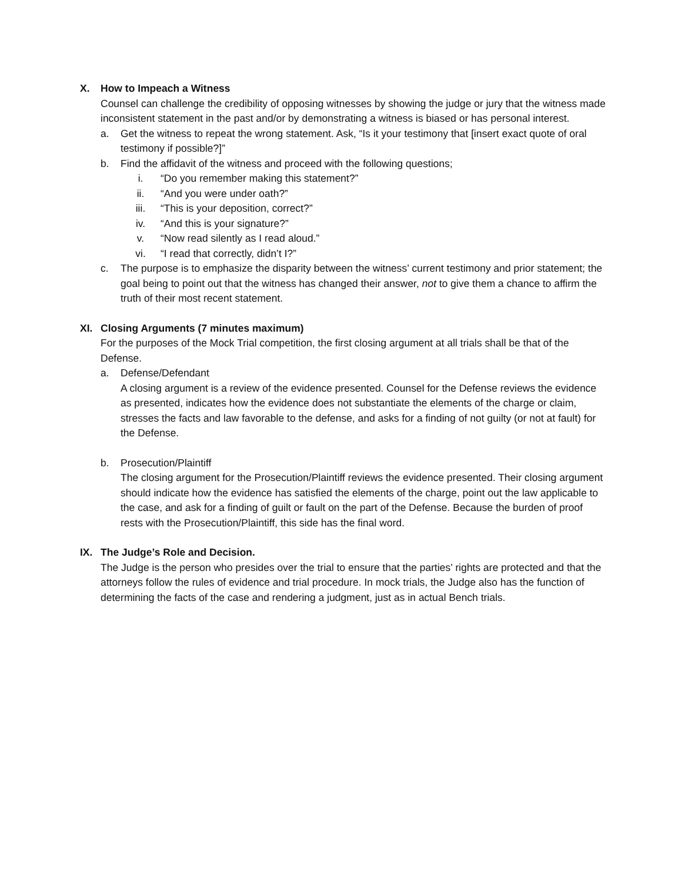X. How to Impeach a Witness
Counsel can challenge the credibility of opposing witnesses by showing the judge or jury that the witness made inconsistent statement in the past and/or by demonstrating a witness is biased or has personal interest.
a. Get the witness to repeat the wrong statement. Ask, “Is it your testimony that [insert exact quote of oral testimony if possible?]”
b. Find the affidavit of the witness and proceed with the following questions;
i. “Do you remember making this statement?”
ii. “And you were under oath?”
iii. “This is your deposition, correct?”
iv. “And this is your signature?”
v. “Now read silently as I read aloud.”
vi. “I read that correctly, didn’t I?”
c. The purpose is to emphasize the disparity between the witness’ current testimony and prior statement; the goal being to point out that the witness has changed their answer, not to give them a chance to affirm the truth of their most recent statement.
XI. Closing Arguments (7 minutes maximum)
For the purposes of the Mock Trial competition, the first closing argument at all trials shall be that of the Defense.
a. Defense/Defendant
A closing argument is a review of the evidence presented. Counsel for the Defense reviews the evidence as presented, indicates how the evidence does not substantiate the elements of the charge or claim, stresses the facts and law favorable to the defense, and asks for a finding of not guilty (or not at fault) for the Defense.
b. Prosecution/Plaintiff
The closing argument for the Prosecution/Plaintiff reviews the evidence presented. Their closing argument should indicate how the evidence has satisfied the elements of the charge, point out the law applicable to the case, and ask for a finding of guilt or fault on the part of the Defense. Because the burden of proof rests with the Prosecution/Plaintiff, this side has the final word.
IX. The Judge’s Role and Decision.
The Judge is the person who presides over the trial to ensure that the parties’ rights are protected and that the attorneys follow the rules of evidence and trial procedure. In mock trials, the Judge also has the function of determining the facts of the case and rendering a judgment, just as in actual Bench trials.